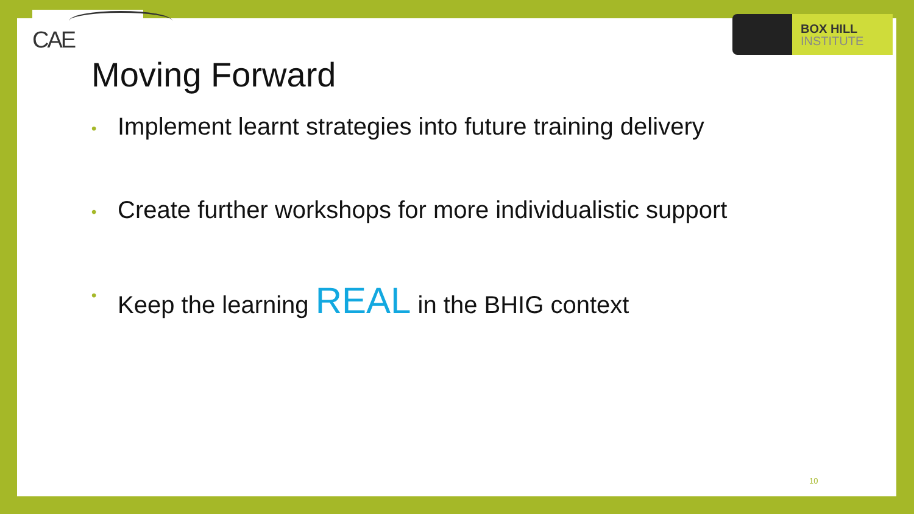CAE
BOX HILL
INSTITUTE
Moving Forward
• Implement learnt strategies into future training delivery
• Create further workshops for more individualistic support
• Keep the learning REAL in the BHIG context
10